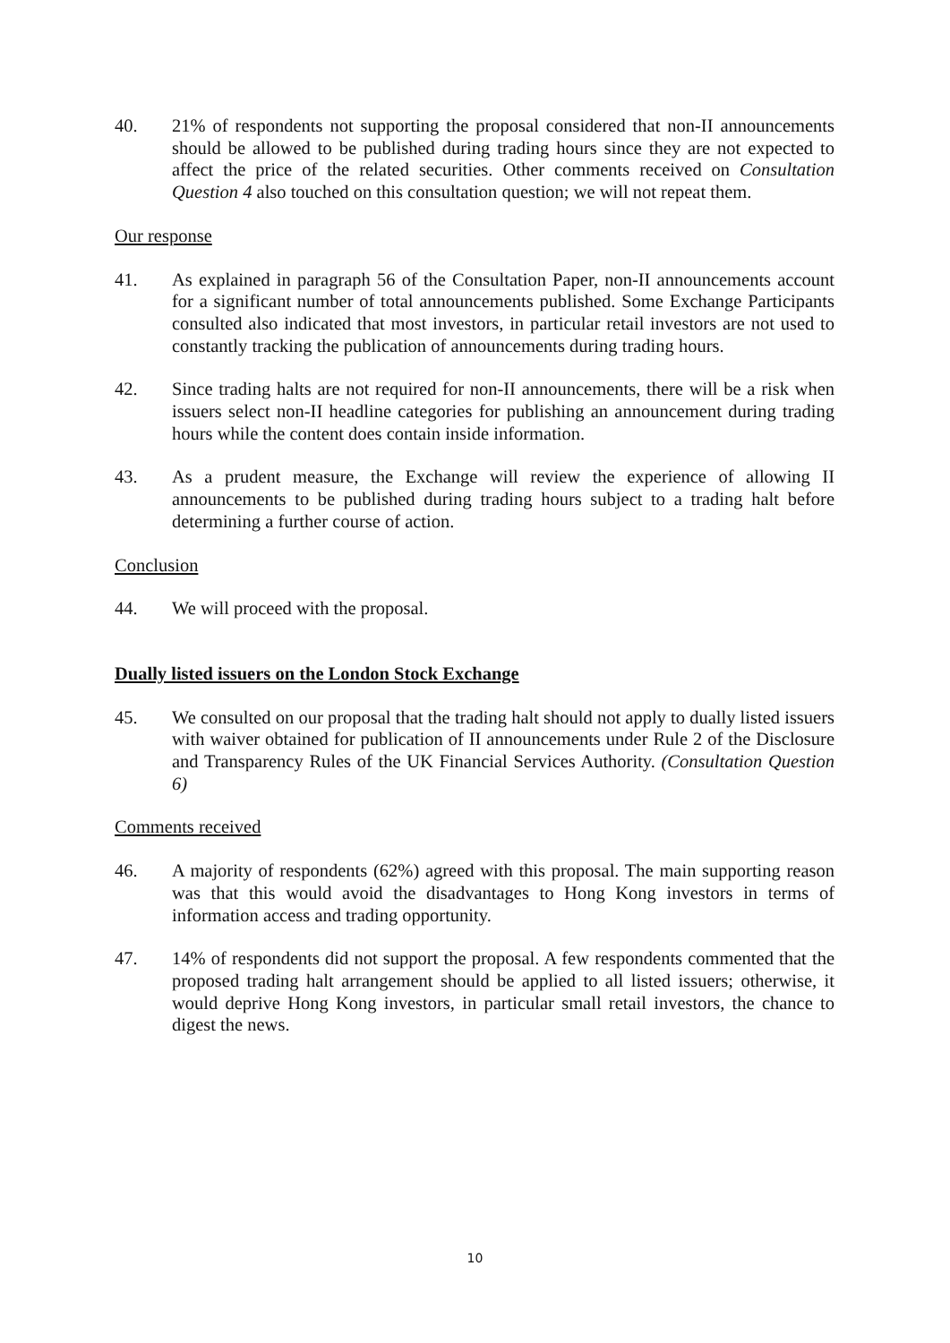40. 21% of respondents not supporting the proposal considered that non-II announcements should be allowed to be published during trading hours since they are not expected to affect the price of the related securities. Other comments received on Consultation Question 4 also touched on this consultation question; we will not repeat them.
Our response
41. As explained in paragraph 56 of the Consultation Paper, non-II announcements account for a significant number of total announcements published. Some Exchange Participants consulted also indicated that most investors, in particular retail investors are not used to constantly tracking the publication of announcements during trading hours.
42. Since trading halts are not required for non-II announcements, there will be a risk when issuers select non-II headline categories for publishing an announcement during trading hours while the content does contain inside information.
43. As a prudent measure, the Exchange will review the experience of allowing II announcements to be published during trading hours subject to a trading halt before determining a further course of action.
Conclusion
44. We will proceed with the proposal.
Dually listed issuers on the London Stock Exchange
45. We consulted on our proposal that the trading halt should not apply to dually listed issuers with waiver obtained for publication of II announcements under Rule 2 of the Disclosure and Transparency Rules of the UK Financial Services Authority. (Consultation Question 6)
Comments received
46. A majority of respondents (62%) agreed with this proposal. The main supporting reason was that this would avoid the disadvantages to Hong Kong investors in terms of information access and trading opportunity.
47. 14% of respondents did not support the proposal. A few respondents commented that the proposed trading halt arrangement should be applied to all listed issuers; otherwise, it would deprive Hong Kong investors, in particular small retail investors, the chance to digest the news.
10